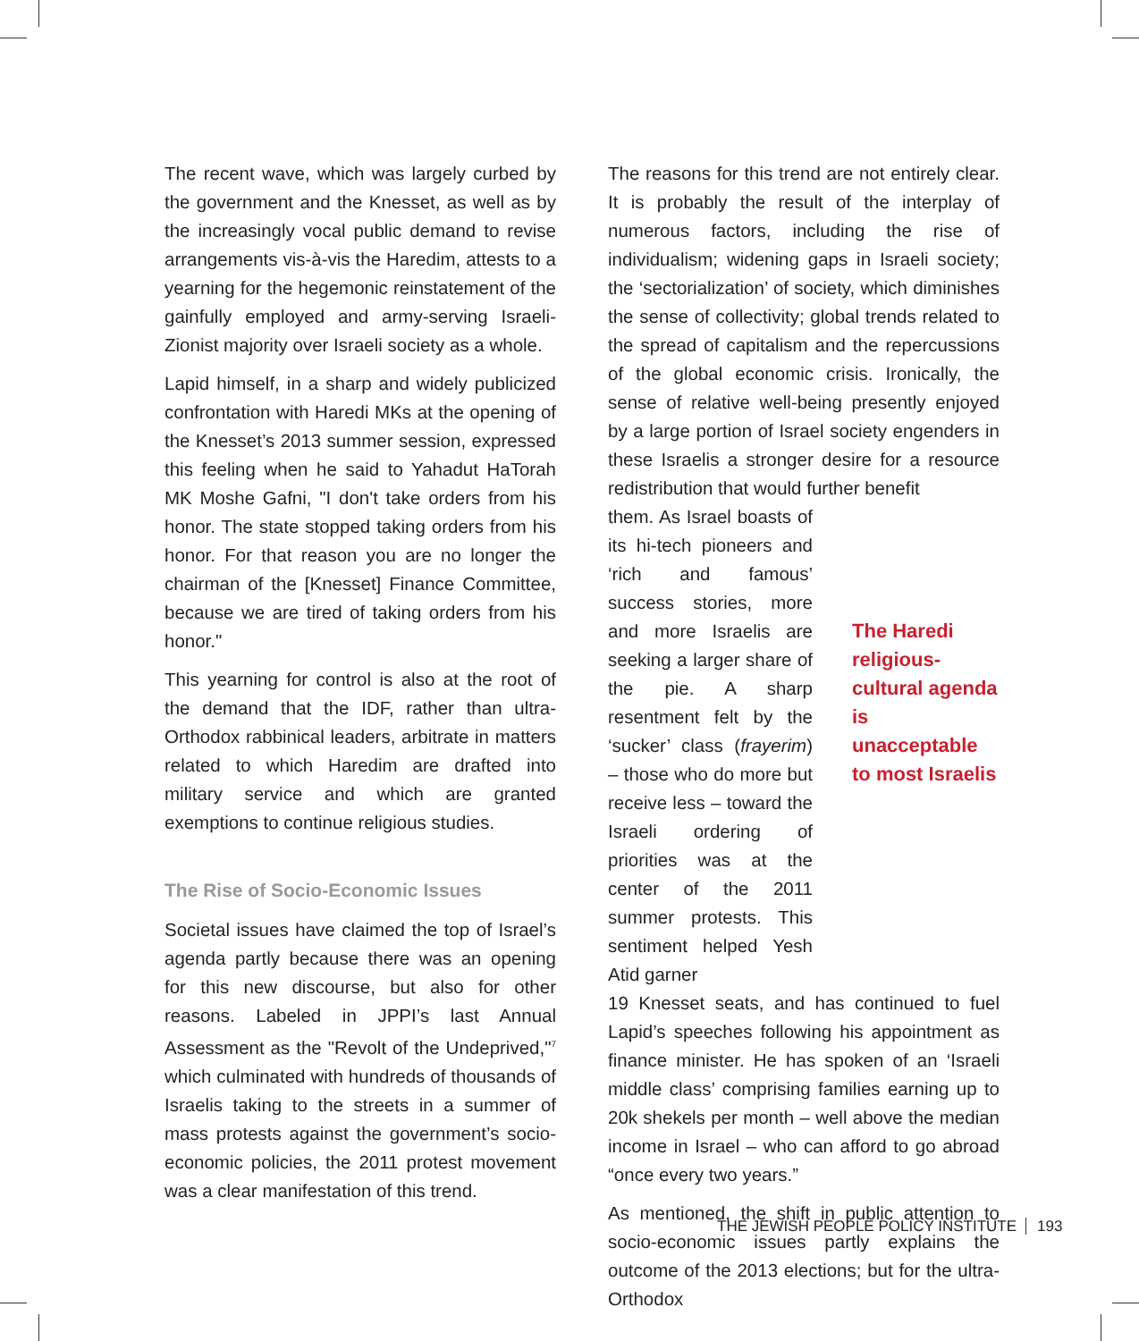The recent wave, which was largely curbed by the government and the Knesset, as well as by the increasingly vocal public demand to revise arrangements vis-à-vis the Haredim, attests to a yearning for the hegemonic reinstatement of the gainfully employed and army-serving Israeli-Zionist majority over Israeli society as a whole.
Lapid himself, in a sharp and widely publicized confrontation with Haredi MKs at the opening of the Knesset’s 2013 summer session, expressed this feeling when he said to Yahadut HaTorah MK Moshe Gafni, "I don't take orders from his honor. The state stopped taking orders from his honor. For that reason you are no longer the chairman of the [Knesset] Finance Committee, because we are tired of taking orders from his honor."
This yearning for control is also at the root of the demand that the IDF, rather than ultra-Orthodox rabbinical leaders, arbitrate in matters related to which Haredim are drafted into military service and which are granted exemptions to continue religious studies.
The Rise of Socio-Economic Issues
Societal issues have claimed the top of Israel’s agenda partly because there was an opening for this new discourse, but also for other reasons. Labeled in JPPI’s last Annual Assessment as the "Revolt of the Undeprived,"<sup>7</sup> which culminated with hundreds of thousands of Israelis taking to the streets in a summer of mass protests against the government’s socio-economic policies, the 2011 protest movement was a clear manifestation of this trend.
The reasons for this trend are not entirely clear. It is probably the result of the interplay of numerous factors, including the rise of individualism; widening gaps in Israeli society; the ‘sectorialization’ of society, which diminishes the sense of collectivity; global trends related to the spread of capitalism and the repercussions of the global economic crisis. Ironically, the sense of relative well-being presently enjoyed by a large portion of Israel society engenders in these Israelis a stronger desire for a resource redistribution that would further benefit
them. As Israel boasts of its hi-tech pioneers and ‘rich and famous’ success stories, more and more Israelis are seeking a larger share of the pie. A sharp resentment felt by the ‘sucker’ class (frayerim) – those who do more but receive less – toward the Israeli ordering of priorities was at the center of the 2011 summer protests. This sentiment helped Yesh Atid garner
The Haredi religious-cultural agenda is unacceptable to most Israelis
19 Knesset seats, and has continued to fuel Lapid’s speeches following his appointment as finance minister. He has spoken of an ‘Israeli middle class’ comprising families earning up to 20k shekels per month – well above the median income in Israel – who can afford to go abroad “once every two years.”
As mentioned, the shift in public attention to socio-economic issues partly explains the outcome of the 2013 elections; but for the ultra-Orthodox
THE JEWISH PEOPLE POLICY INSTITUTE 193